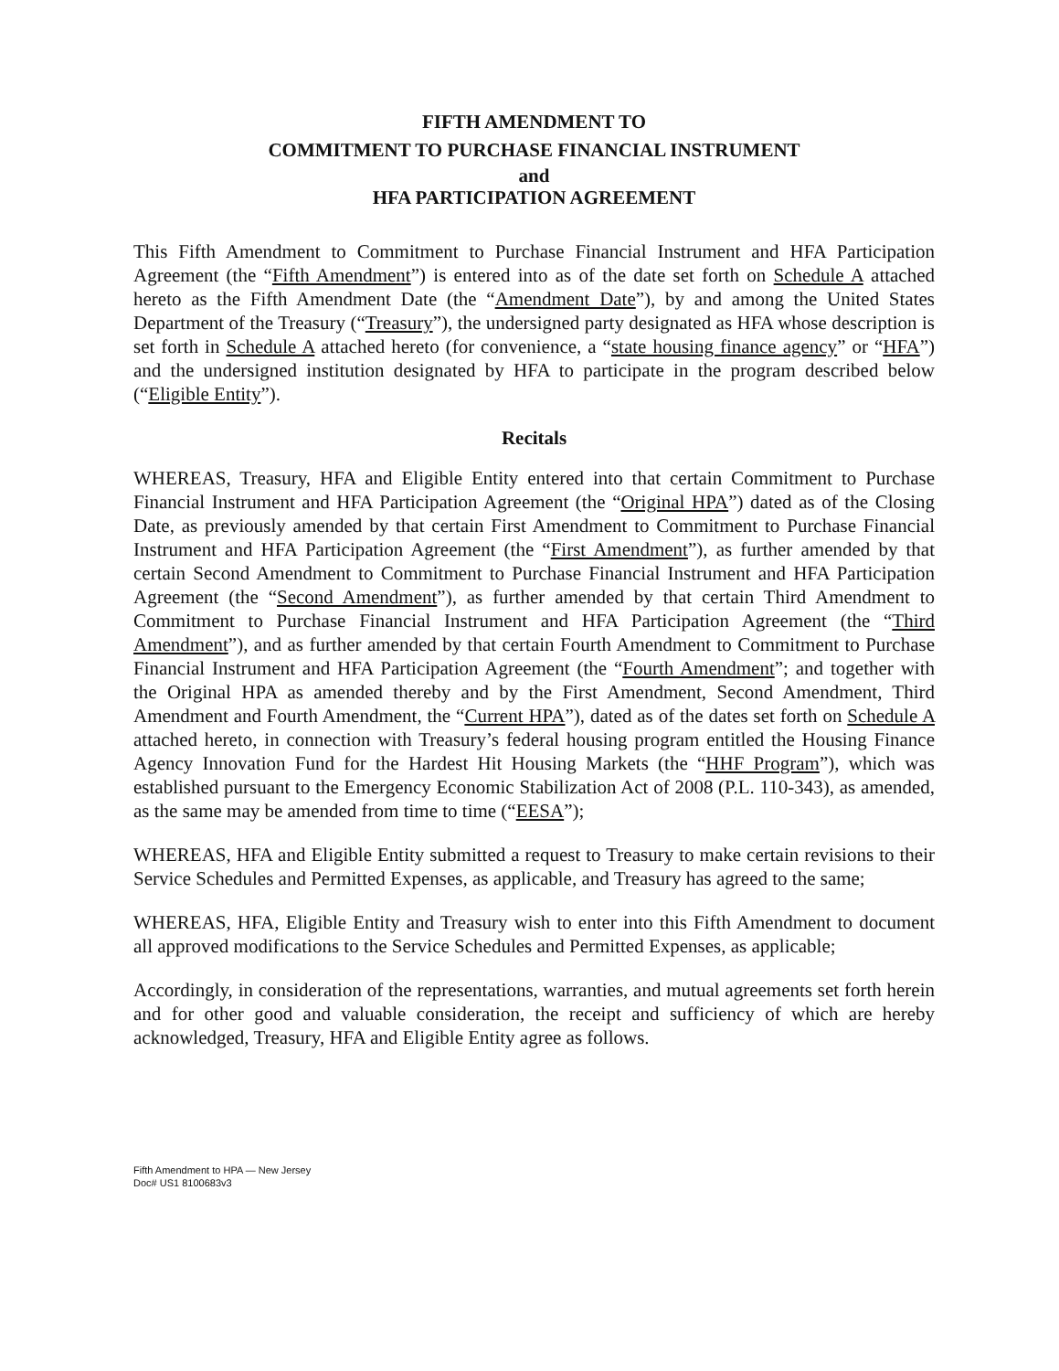FIFTH AMENDMENT TO
COMMITMENT TO PURCHASE FINANCIAL INSTRUMENT
and
HFA PARTICIPATION AGREEMENT
This Fifth Amendment to Commitment to Purchase Financial Instrument and HFA Participation Agreement (the “Fifth Amendment”) is entered into as of the date set forth on Schedule A attached hereto as the Fifth Amendment Date (the “Amendment Date”), by and among the United States Department of the Treasury (“Treasury”), the undersigned party designated as HFA whose description is set forth in Schedule A attached hereto (for convenience, a “state housing finance agency” or “HFA”) and the undersigned institution designated by HFA to participate in the program described below (“Eligible Entity”).
Recitals
WHEREAS, Treasury, HFA and Eligible Entity entered into that certain Commitment to Purchase Financial Instrument and HFA Participation Agreement (the “Original HPA”) dated as of the Closing Date, as previously amended by that certain First Amendment to Commitment to Purchase Financial Instrument and HFA Participation Agreement (the “First Amendment”), as further amended by that certain Second Amendment to Commitment to Purchase Financial Instrument and HFA Participation Agreement (the “Second Amendment”), as further amended by that certain Third Amendment to Commitment to Purchase Financial Instrument and HFA Participation Agreement (the “Third Amendment”), and as further amended by that certain Fourth Amendment to Commitment to Purchase Financial Instrument and HFA Participation Agreement (the “Fourth Amendment”; and together with the Original HPA as amended thereby and by the First Amendment, Second Amendment, Third Amendment and Fourth Amendment, the “Current HPA”), dated as of the dates set forth on Schedule A attached hereto, in connection with Treasury’s federal housing program entitled the Housing Finance Agency Innovation Fund for the Hardest Hit Housing Markets (the “HHF Program”), which was established pursuant to the Emergency Economic Stabilization Act of 2008 (P.L. 110-343), as amended, as the same may be amended from time to time (“EESA”);
WHEREAS, HFA and Eligible Entity submitted a request to Treasury to make certain revisions to their Service Schedules and Permitted Expenses, as applicable, and Treasury has agreed to the same;
WHEREAS, HFA, Eligible Entity and Treasury wish to enter into this Fifth Amendment to document all approved modifications to the Service Schedules and Permitted Expenses, as applicable;
Accordingly, in consideration of the representations, warranties, and mutual agreements set forth herein and for other good and valuable consideration, the receipt and sufficiency of which are hereby acknowledged, Treasury, HFA and Eligible Entity agree as follows.
Fifth Amendment to HPA — New Jersey
Doc# US1 8100683v3